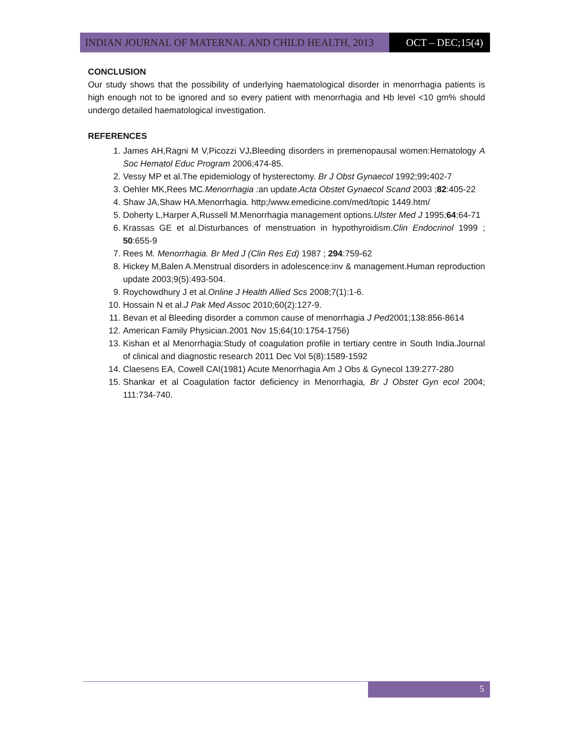INDIAN JOURNAL OF MATERNAL AND CHILD HEALTH, 2013
OCT – DEC;15(4)
CONCLUSION
Our study shows that the possibility of underlying haematological disorder in menorrhagia patients is high enough not to be ignored and so every patient with menorrhagia and Hb level <10 gm% should undergo detailed haematological investigation.
REFERENCES
1. James AH,Ragni M V,Picozzi VJ. Bleeding disorders in premenopausal women:Hematology A Soc Hematol Educ Program 2006;474-85.
2. Vessy MP et al.The epidemiology of hysterectomy. Br J Obst Gynaecol 1992;99: 402-7
3. Oehler MK,Rees MC.Menorrhagia : an update.Acta Obstet Gynaecol Scand 2003 ;82:405-22
4. Shaw JA,Shaw HA.Menorrhagia. http;/www.emedicine.com/med/topic 1449.htm/
5. Doherty L,Harper A,Russell M.Menorrhagia management options.Ulster Med J 1995;64:64-71
6. Krassas GE et al.Disturbances of menstruation in hypothyroidism.Clin Endocrinol 1999 ; 50:655-9
7. Rees M. Menorrhagia. Br Med J (Clin Res Ed) 1987 ; 294:759-62
8. Hickey M,Balen A.Menstrual disorders in adolescence:inv & management.Human reproduction update 2003;9(5):493-504.
9. Roychowdhury J et al.Online J Health Allied Scs 2008;7(1):1-6.
10. Hossain N et al.J Pak Med Assoc 2010;60(2):127-9.
11. Bevan et al Bleeding disorder a common cause of menorrhagia J Ped2001;138:856-8614
12. American Family Physician.2001 Nov 15;64(10:1754-1756)
13. Kishan et al Menorrhagia:Study of coagulation profile in tertiary centre in South India.Journal of clinical and diagnostic research 2011 Dec Vol 5(8):1589-1592
14. Claesens EA, Cowell CAI(1981) Acute Menorrhagia Am J Obs & Gynecol 139:277-280
15. Shankar et al Coagulation factor deficiency in Menorrhagia, Br J Obstet Gyn ecol 2004; 111:734-740.
5